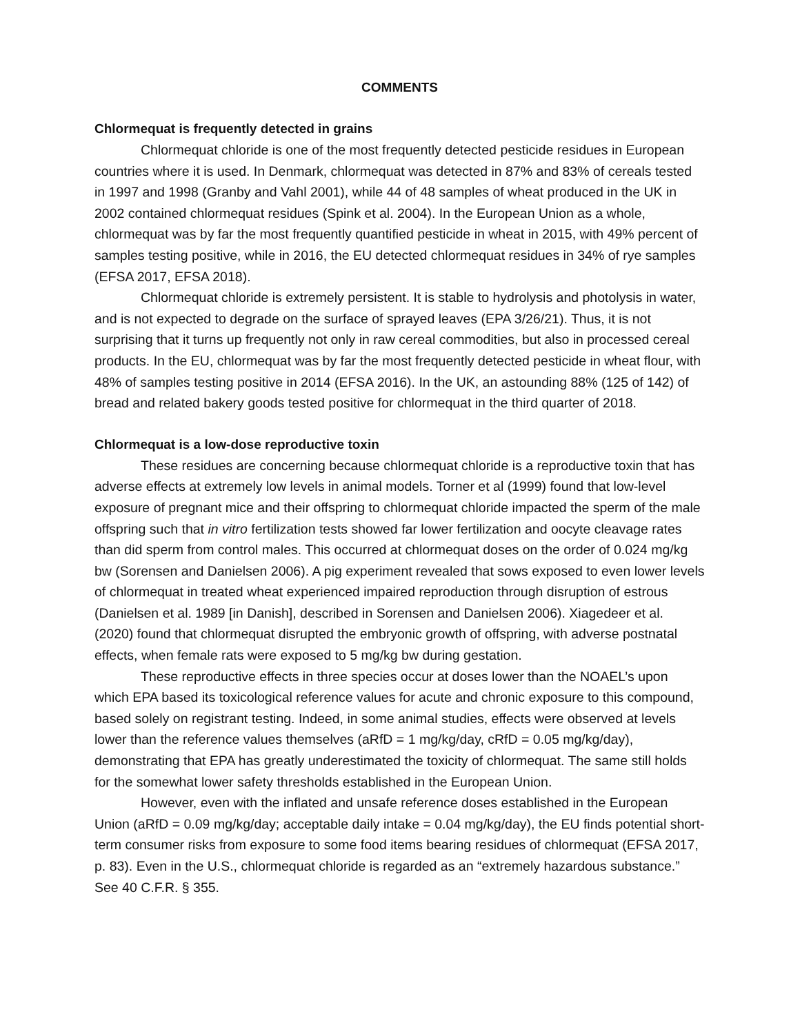COMMENTS
Chlormequat is frequently detected in grains
Chlormequat chloride is one of the most frequently detected pesticide residues in European countries where it is used. In Denmark, chlormequat was detected in 87% and 83% of cereals tested in 1997 and 1998 (Granby and Vahl 2001), while 44 of 48 samples of wheat produced in the UK in 2002 contained chlormequat residues (Spink et al. 2004). In the European Union as a whole, chlormequat was by far the most frequently quantified pesticide in wheat in 2015, with 49% percent of samples testing positive, while in 2016, the EU detected chlormequat residues in 34% of rye samples (EFSA 2017, EFSA 2018).
Chlormequat chloride is extremely persistent. It is stable to hydrolysis and photolysis in water, and is not expected to degrade on the surface of sprayed leaves (EPA 3/26/21). Thus, it is not surprising that it turns up frequently not only in raw cereal commodities, but also in processed cereal products. In the EU, chlormequat was by far the most frequently detected pesticide in wheat flour, with 48% of samples testing positive in 2014 (EFSA 2016). In the UK, an astounding 88% (125 of 142) of bread and related bakery goods tested positive for chlormequat in the third quarter of 2018.
Chlormequat is a low-dose reproductive toxin
These residues are concerning because chlormequat chloride is a reproductive toxin that has adverse effects at extremely low levels in animal models. Torner et al (1999) found that low-level exposure of pregnant mice and their offspring to chlormequat chloride impacted the sperm of the male offspring such that in vitro fertilization tests showed far lower fertilization and oocyte cleavage rates than did sperm from control males. This occurred at chlormequat doses on the order of 0.024 mg/kg bw (Sorensen and Danielsen 2006). A pig experiment revealed that sows exposed to even lower levels of chlormequat in treated wheat experienced impaired reproduction through disruption of estrous (Danielsen et al. 1989 [in Danish], described in Sorensen and Danielsen 2006). Xiagedeer et al. (2020) found that chlormequat disrupted the embryonic growth of offspring, with adverse postnatal effects, when female rats were exposed to 5 mg/kg bw during gestation.
These reproductive effects in three species occur at doses lower than the NOAEL’s upon which EPA based its toxicological reference values for acute and chronic exposure to this compound, based solely on registrant testing. Indeed, in some animal studies, effects were observed at levels lower than the reference values themselves (aRfD = 1 mg/kg/day, cRfD = 0.05 mg/kg/day), demonstrating that EPA has greatly underestimated the toxicity of chlormequat. The same still holds for the somewhat lower safety thresholds established in the European Union.
However, even with the inflated and unsafe reference doses established in the European Union (aRfD = 0.09 mg/kg/day; acceptable daily intake = 0.04 mg/kg/day), the EU finds potential short-term consumer risks from exposure to some food items bearing residues of chlormequat (EFSA 2017, p. 83). Even in the U.S., chlormequat chloride is regarded as an “extremely hazardous substance.” See 40 C.F.R. § 355.